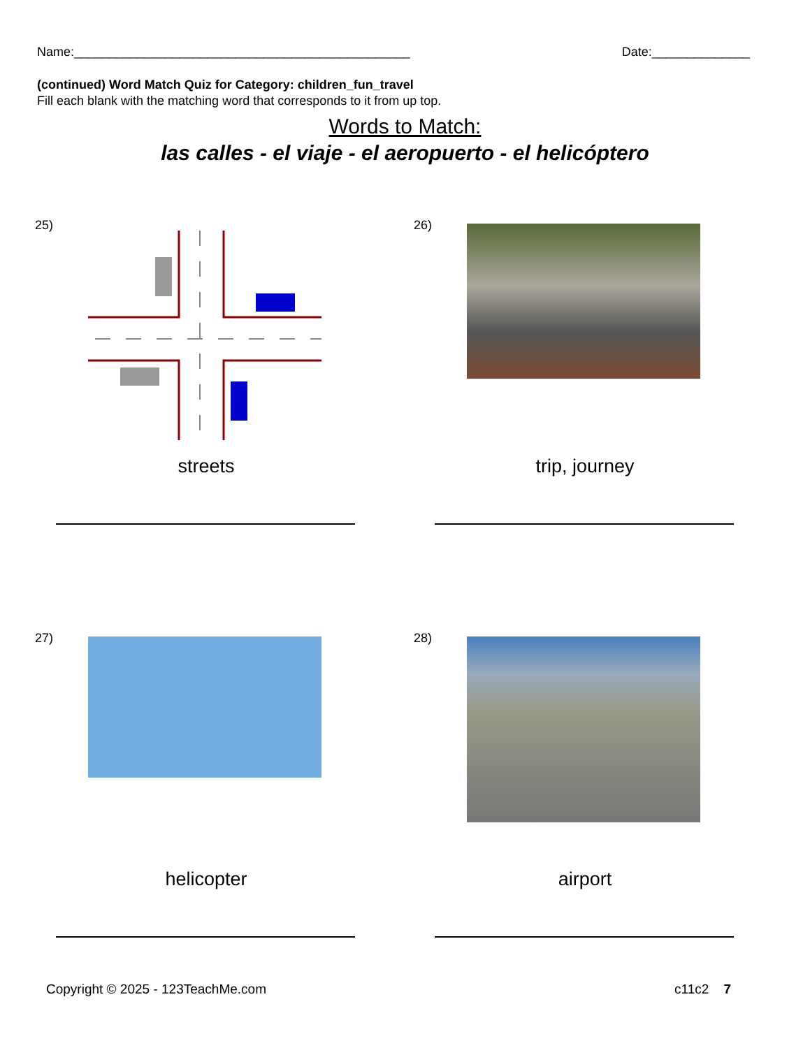Name:________________________________________________ Date:______________
(continued) Word Match Quiz for Category: children_fun_travel
Fill each blank with the matching word that corresponds to it from up top.
Words to Match:
las calles - el viaje - el aeropuerto - el helicóptero
25)
streets
26)
trip, journey
27)
helicopter
28)
airport
Copyright © 2025 - 123TeachMe.com c11c2 7